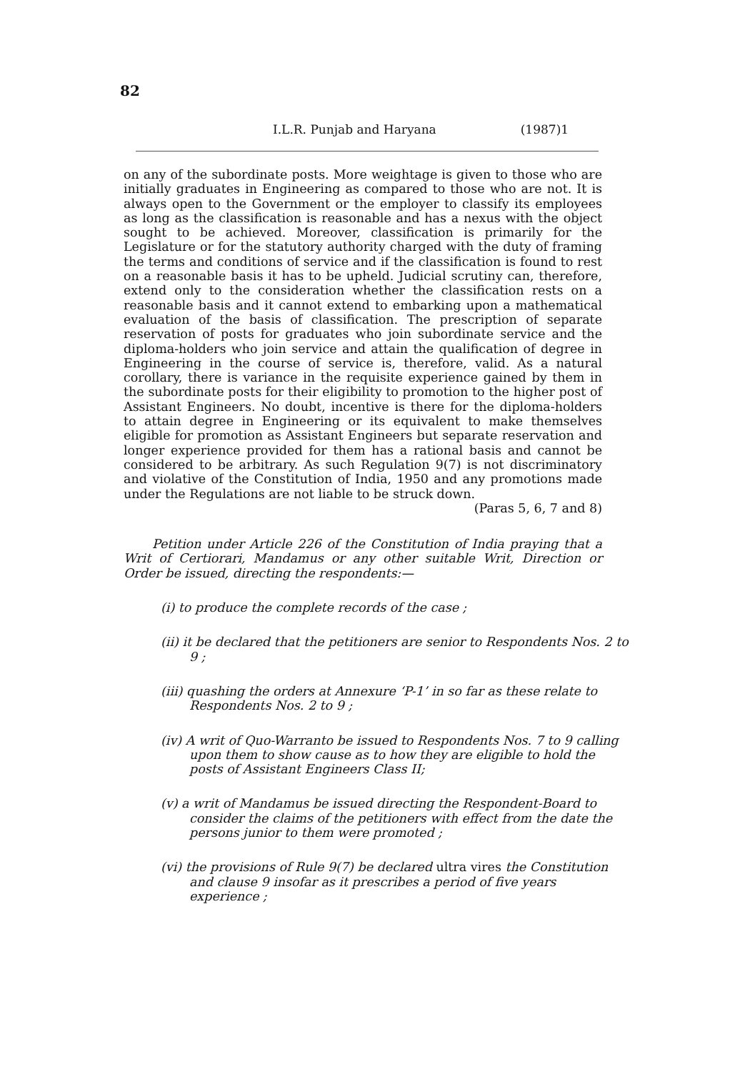82
I.L.R. Punjab and Haryana (1987)1
on any of the subordinate posts. More weightage is given to those who are initially graduates in Engineering as compared to those who are not. It is always open to the Government or the employer to classify its employees as long as the classification is reasonable and has a nexus with the object sought to be achieved. Moreover, classification is primarily for the Legislature or for the statutory authority charged with the duty of framing the terms and conditions of service and if the classification is found to rest on a reasonable basis it has to be upheld. Judicial scrutiny can, therefore, extend only to the consideration whether the classification rests on a reasonable basis and it cannot extend to embarking upon a mathematical evaluation of the basis of classification. The prescription of separate reservation of posts for graduates who join subordinate service and the diploma-holders who join service and attain the qualification of degree in Engineering in the course of service is, therefore, valid. As a natural corollary, there is variance in the requisite experience gained by them in the subordinate posts for their eligibility to promotion to the higher post of Assistant Engineers. No doubt, incentive is there for the diploma-holders to attain degree in Engineering or its equivalent to make themselves eligible for promotion as Assistant Engineers but separate reservation and longer experience provided for them has a rational basis and cannot be considered to be arbitrary. As such Regulation 9(7) is not discriminatory and violative of the Constitution of India, 1950 and any promotions made under the Regulations are not liable to be struck down.
(Paras 5, 6, 7 and 8)
Petition under Article 226 of the Constitution of India praying that a Writ of Certiorari, Mandamus or any other suitable Writ, Direction or Order be issued, directing the respondents:—
(i) to produce the complete records of the case ;
(ii) it be declared that the petitioners are senior to Respondents Nos. 2 to 9 ;
(iii) quashing the orders at Annexure ‘P-1’ in so far as these relate to Respondents Nos. 2 to 9 ;
(iv) A writ of Quo-Warranto be issued to Respondents Nos. 7 to 9 calling upon them to show cause as to how they are eligible to hold the posts of Assistant Engineers Class II;
(v) a writ of Mandamus be issued directing the Respondent-Board to consider the claims of the petitioners with effect from the date the persons junior to them were promoted ;
(vi) the provisions of Rule 9(7) be declared ultra vires the Constitution and clause 9 insofar as it prescribes a period of five years experience ;